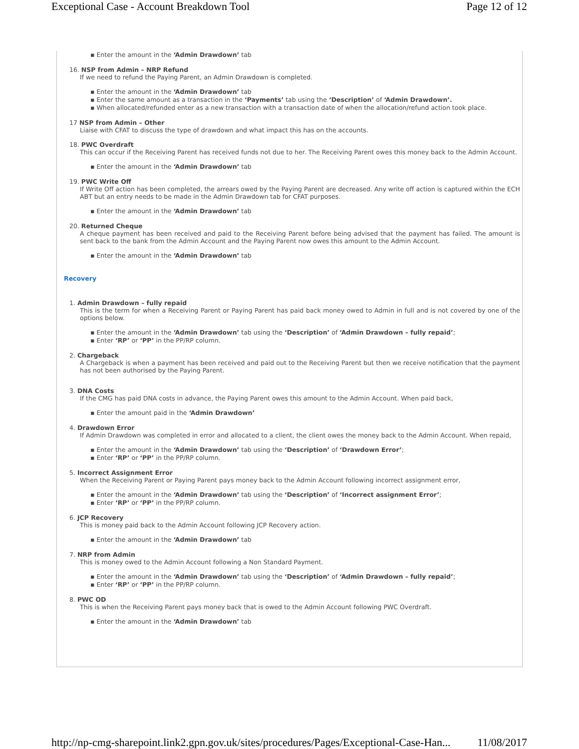Exceptional Case - Account Breakdown Tool Page 12 of 12
▪ Enter the amount in the ‘Admin Drawdown’ tab
16. NSP from Admin – NRP Refund
If we need to refund the Paying Parent, an Admin Drawdown is completed.
▪ Enter the amount in the ‘Admin Drawdown’ tab
▪ Enter the same amount as a transaction in the ‘Payments’ tab using the ‘Description’ of ‘Admin Drawdown’.
▪ When allocated/refunded enter as a new transaction with a transaction date of when the allocation/refund action took place.
17 NSP from Admin – Other
Liaise with CFAT to discuss the type of drawdown and what impact this has on the accounts.
18. PWC Overdraft
This can occur if the Receiving Parent has received funds not due to her. The Receiving Parent owes this money back to the Admin Account.
▪ Enter the amount in the ‘Admin Drawdown’ tab
19. PWC Write Off
If Write Off action has been completed, the arrears owed by the Paying Parent are decreased. Any write off action is captured within the ECH ABT but an entry needs to be made in the Admin Drawdown tab for CFAT purposes.
▪ Enter the amount in the ‘Admin Drawdown’ tab
20. Returned Cheque
A cheque payment has been received and paid to the Receiving Parent before being advised that the payment has failed. The amount is sent back to the bank from the Admin Account and the Paying Parent now owes this amount to the Admin Account.
▪ Enter the amount in the ‘Admin Drawdown’ tab
Recovery
1. Admin Drawdown – fully repaid
This is the term for when a Receiving Parent or Paying Parent has paid back money owed to Admin in full and is not covered by one of the options below.
▪ Enter the amount in the ‘Admin Drawdown’ tab using the ‘Description’ of ‘Admin Drawdown – fully repaid’;
▪ Enter ‘RP’ or ‘PP’ in the PP/RP column.
2. Chargeback
A Chargeback is when a payment has been received and paid out to the Receiving Parent but then we receive notification that the payment has not been authorised by the Paying Parent.
3. DNA Costs
If the CMG has paid DNA costs in advance, the Paying Parent owes this amount to the Admin Account. When paid back,
▪ Enter the amount paid in the ‘Admin Drawdown’
4. Drawdown Error
If Admin Drawdown was completed in error and allocated to a client, the client owes the money back to the Admin Account. When repaid,
▪ Enter the amount in the ‘Admin Drawdown’ tab using the ‘Description’ of ‘Drawdown Error’;
▪ Enter ‘RP’ or ‘PP’ in the PP/RP column.
5. Incorrect Assignment Error
When the Receiving Parent or Paying Parent pays money back to the Admin Account following incorrect assignment error,
▪ Enter the amount in the ‘Admin Drawdown’ tab using the ‘Description’ of ‘Incorrect assignment Error’;
▪ Enter ‘RP’ or ‘PP’ in the PP/RP column.
6. JCP Recovery
This is money paid back to the Admin Account following JCP Recovery action.
▪ Enter the amount in the ‘Admin Drawdown’ tab
7. NRP from Admin
This is money owed to the Admin Account following a Non Standard Payment.
▪ Enter the amount in the ‘Admin Drawdown’ tab using the ‘Description’ of ‘Admin Drawdown – fully repaid’;
▪ Enter ‘RP’ or ‘PP’ in the PP/RP column.
8. PWC OD
This is when the Receiving Parent pays money back that is owed to the Admin Account following PWC Overdraft.
▪ Enter the amount in the ‘Admin Drawdown’ tab
http://np-cmg-sharepoint.link2.gpn.gov.uk/sites/procedures/Pages/Exceptional-Case-Han... 11/08/2017